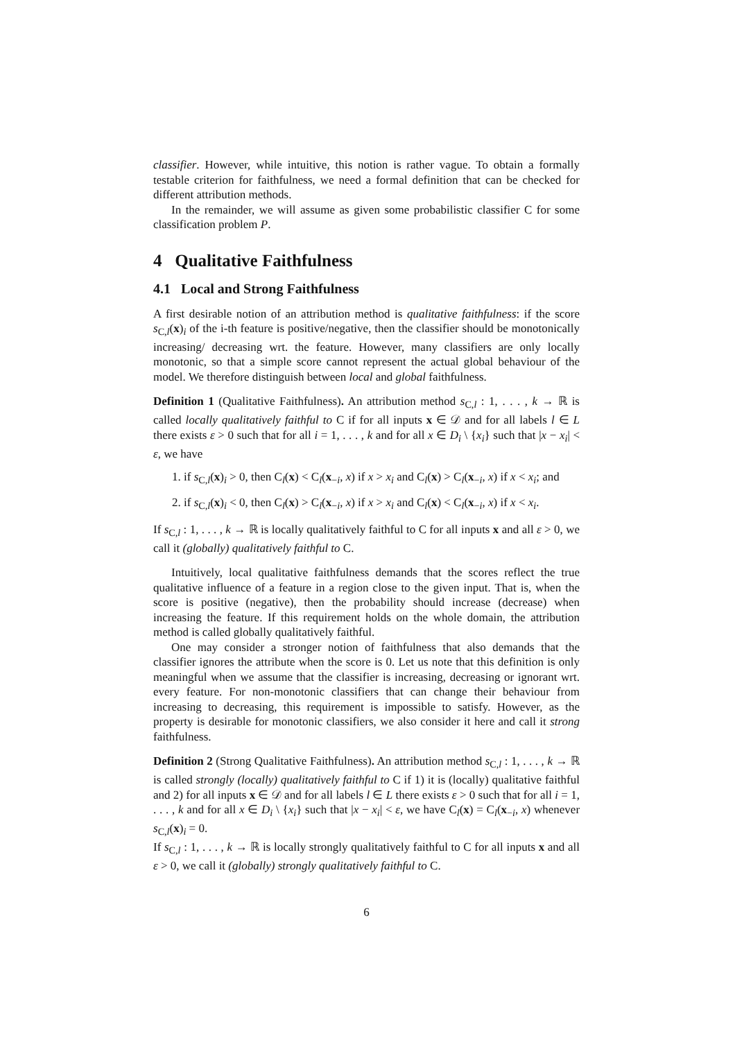classifier. However, while intuitive, this notion is rather vague. To obtain a formally testable criterion for faithfulness, we need a formal definition that can be checked for different attribution methods.
In the remainder, we will assume as given some probabilistic classifier C for some classification problem P.
4 Qualitative Faithfulness
4.1 Local and Strong Faithfulness
A first desirable notion of an attribution method is qualitative faithfulness: if the score s<sub>C,l</sub>(x)<sub>i</sub> of the i-th feature is positive/negative, then the classifier should be monotonically increasing/ decreasing wrt. the feature. However, many classifiers are only locally monotonic, so that a simple score cannot represent the actual global behaviour of the model. We therefore distinguish between local and global faithfulness.
Definition 1 (Qualitative Faithfulness). An attribution method s<sub>C,l</sub> : 1, . . . , k → ℝ is called locally qualitatively faithful to C if for all inputs x ∈ 𝒟 and for all labels l ∈ L there exists ε > 0 such that for all i = 1, . . . , k and for all x ∈ D<sub>i</sub> \ {x<sub>i</sub>} such that |x − x<sub>i</sub>| < ε, we have
1. if s<sub>C,l</sub>(x)<sub>i</sub> > 0, then C<sub>l</sub>(x) < C<sub>l</sub>(x<sub>−i</sub>, x) if x > x<sub>i</sub> and C<sub>l</sub>(x) > C<sub>l</sub>(x<sub>−i</sub>, x) if x < x<sub>i</sub>; and
2. if s<sub>C,l</sub>(x)<sub>i</sub> < 0, then C<sub>l</sub>(x) > C<sub>l</sub>(x<sub>−i</sub>, x) if x > x<sub>i</sub> and C<sub>l</sub>(x) < C<sub>l</sub>(x<sub>−i</sub>, x) if x < x<sub>i</sub>.
If s<sub>C,l</sub> : 1, . . . , k → ℝ is locally qualitatively faithful to C for all inputs x and all ε > 0, we call it (globally) qualitatively faithful to C.
Intuitively, local qualitative faithfulness demands that the scores reflect the true qualitative influence of a feature in a region close to the given input. That is, when the score is positive (negative), then the probability should increase (decrease) when increasing the feature. If this requirement holds on the whole domain, the attribution method is called globally qualitatively faithful.
One may consider a stronger notion of faithfulness that also demands that the classifier ignores the attribute when the score is 0. Let us note that this definition is only meaningful when we assume that the classifier is increasing, decreasing or ignorant wrt. every feature. For non-monotonic classifiers that can change their behaviour from increasing to decreasing, this requirement is impossible to satisfy. However, as the property is desirable for monotonic classifiers, we also consider it here and call it strong faithfulness.
Definition 2 (Strong Qualitative Faithfulness). An attribution method s<sub>C,l</sub> : 1, . . . , k → ℝ is called strongly (locally) qualitatively faithful to C if 1) it is (locally) qualitative faithful and 2) for all inputs x ∈ 𝒟 and for all labels l ∈ L there exists ε > 0 such that for all i = 1, . . . , k and for all x ∈ D<sub>i</sub> \ {x<sub>i</sub>} such that |x − x<sub>i</sub>| < ε, we have C<sub>l</sub>(x) = C<sub>l</sub>(x<sub>−i</sub>, x) whenever s<sub>C,l</sub>(x)<sub>i</sub> = 0.
If s<sub>C,l</sub> : 1, . . . , k → ℝ is locally strongly qualitatively faithful to C for all inputs x and all ε > 0, we call it (globally) strongly qualitatively faithful to C.
6